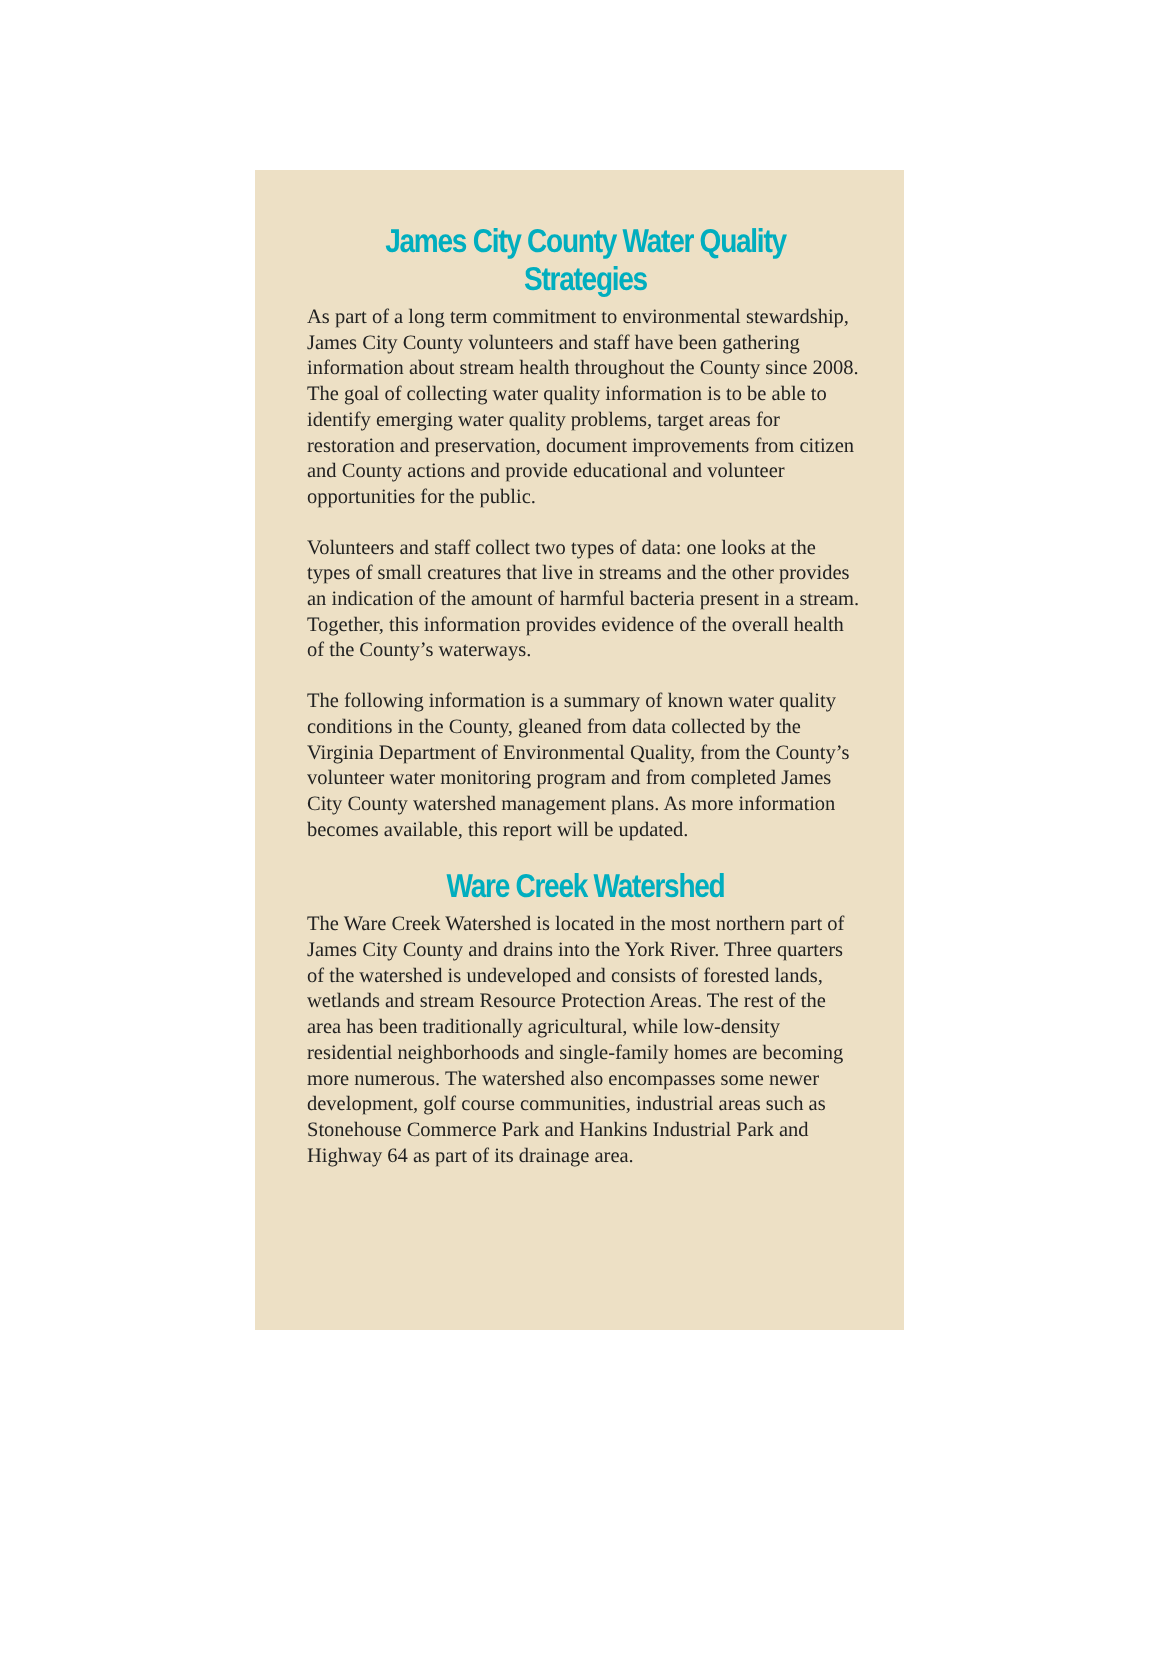James City County Water Quality Strategies
As part of a long term commitment to environmental stewardship, James City County volunteers and staff have been gathering information about stream health throughout the County since 2008. The goal of collecting water quality information is to be able to identify emerging water quality problems, target areas for restoration and preservation, document improvements from citizen and County actions and provide educational and volunteer opportunities for the public.
Volunteers and staff collect two types of data: one looks at the types of small creatures that live in streams and the other provides an indication of the amount of harmful bacteria present in a stream. Together, this information provides evidence of the overall health of the County’s waterways.
The following information is a summary of known water quality conditions in the County, gleaned from data collected by the Virginia Department of Environmental Quality, from the County’s volunteer water monitoring program and from completed James City County watershed management plans. As more information becomes available, this report will be updated.
Ware Creek Watershed
The Ware Creek Watershed is located in the most northern part of James City County and drains into the York River. Three quarters of the watershed is undeveloped and consists of forested lands, wetlands and stream Resource Protection Areas. The rest of the area has been traditionally agricultural, while low-density residential neighborhoods and single-family homes are becoming more numerous. The watershed also encompasses some newer development, golf course communities, industrial areas such as Stonehouse Commerce Park and Hankins Industrial Park and Highway 64 as part of its drainage area.